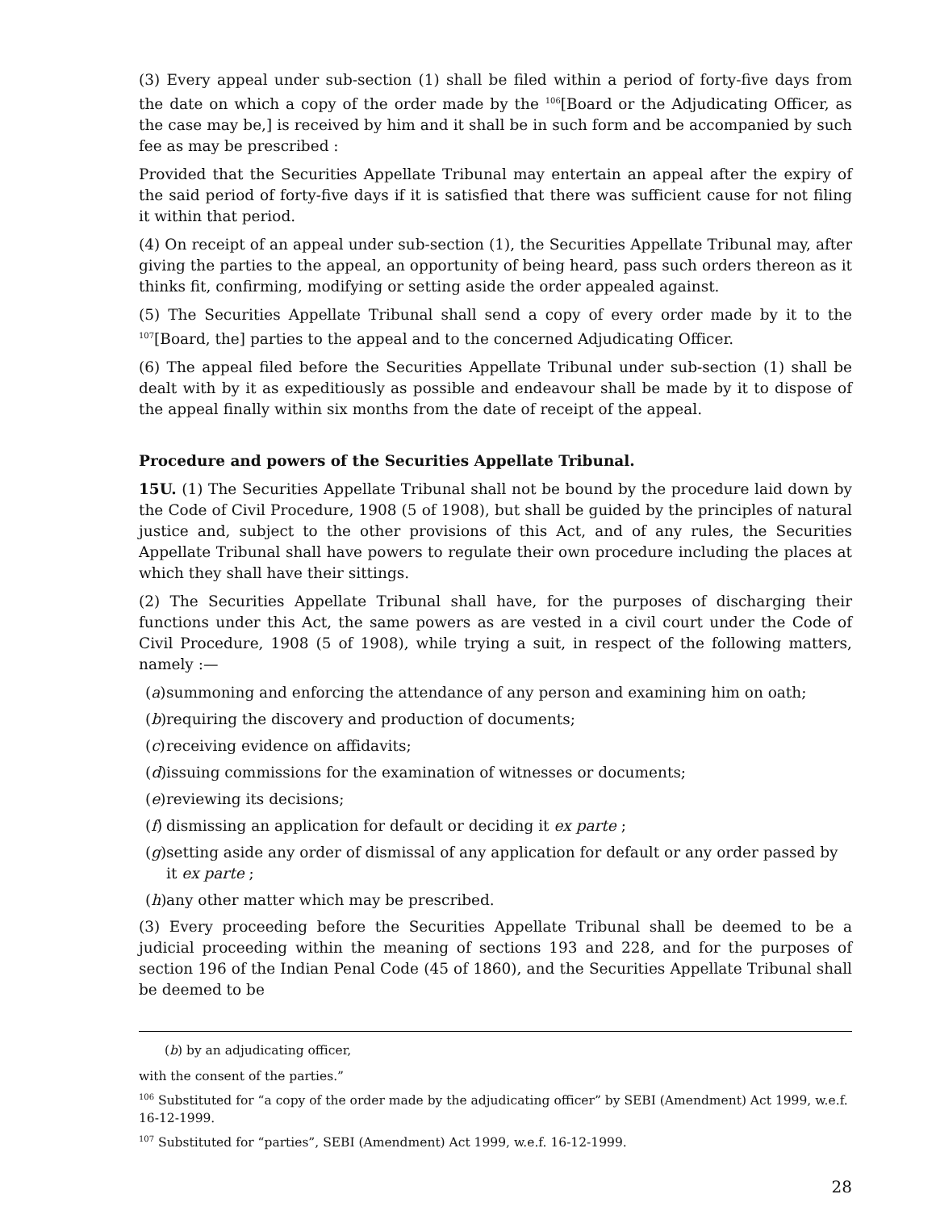(3) Every appeal under sub-section (1) shall be filed within a period of forty-five days from the date on which a copy of the order made by the <sup>106</sup>[Board or the Adjudicating Officer, as the case may be,] is received by him and it shall be in such form and be accompanied by such fee as may be prescribed :
Provided that the Securities Appellate Tribunal may entertain an appeal after the expiry of the said period of forty-five days if it is satisfied that there was sufficient cause for not filing it within that period.
(4) On receipt of an appeal under sub-section (1), the Securities Appellate Tribunal may, after giving the parties to the appeal, an opportunity of being heard, pass such orders thereon as it thinks fit, confirming, modifying or setting aside the order appealed against.
(5) The Securities Appellate Tribunal shall send a copy of every order made by it to the <sup>107</sup>[Board, the] parties to the appeal and to the concerned Adjudicating Officer.
(6) The appeal filed before the Securities Appellate Tribunal under sub-section (1) shall be dealt with by it as expeditiously as possible and endeavour shall be made by it to dispose of the appeal finally within six months from the date of receipt of the appeal.
Procedure and powers of the Securities Appellate Tribunal.
15U. (1) The Securities Appellate Tribunal shall not be bound by the procedure laid down by the Code of Civil Procedure, 1908 (5 of 1908), but shall be guided by the principles of natural justice and, subject to the other provisions of this Act, and of any rules, the Securities Appellate Tribunal shall have powers to regulate their own procedure including the places at which they shall have their sittings.
(2) The Securities Appellate Tribunal shall have, for the purposes of discharging their functions under this Act, the same powers as are vested in a civil court under the Code of Civil Procedure, 1908 (5 of 1908), while trying a suit, in respect of the following matters, namely :—
(a) summoning and enforcing the attendance of any person and examining him on oath;
(b) requiring the discovery and production of documents;
(c) receiving evidence on affidavits;
(d) issuing commissions for the examination of witnesses or documents;
(e) reviewing its decisions;
(f) dismissing an application for default or deciding it ex parte ;
(g) setting aside any order of dismissal of any application for default or any order passed by it ex parte ;
(h) any other matter which may be prescribed.
(3) Every proceeding before the Securities Appellate Tribunal shall be deemed to be a judicial proceeding within the meaning of sections 193 and 228, and for the purposes of section 196 of the Indian Penal Code (45 of 1860), and the Securities Appellate Tribunal shall be deemed to be
(b) by an adjudicating officer,
with the consent of the parties.”
<sup>106</sup> Substituted for “a copy of the order made by the adjudicating officer” by SEBI (Amendment) Act 1999, w.e.f. 16-12-1999.
<sup>107</sup> Substituted for “parties”, SEBI (Amendment) Act 1999, w.e.f. 16-12-1999.
28